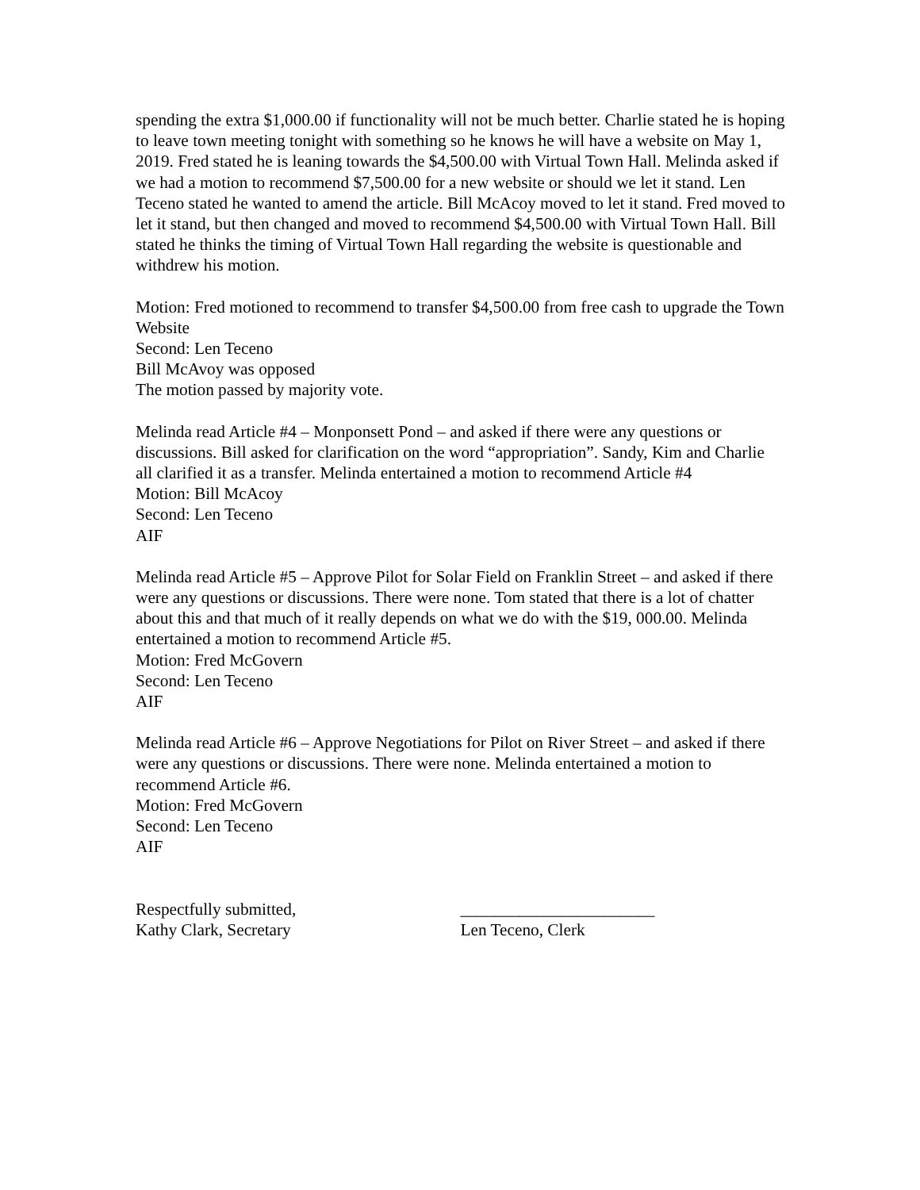spending the extra $1,000.00 if functionality will not be much better. Charlie stated he is hoping to leave town meeting tonight with something so he knows he will have a website on May 1, 2019. Fred stated he is leaning towards the $4,500.00 with Virtual Town Hall. Melinda asked if we had a motion to recommend $7,500.00 for a new website or should we let it stand. Len Teceno stated he wanted to amend the article. Bill McAcoy moved to let it stand. Fred moved to let it stand, but then changed and moved to recommend $4,500.00 with Virtual Town Hall. Bill stated he thinks the timing of Virtual Town Hall regarding the website is questionable and withdrew his motion.
Motion: Fred motioned to recommend to transfer $4,500.00 from free cash to upgrade the Town Website
Second: Len Teceno
Bill McAvoy was opposed
The motion passed by majority vote.
Melinda read Article #4 – Monponsett Pond – and asked if there were any questions or discussions. Bill asked for clarification on the word “appropriation”. Sandy, Kim and Charlie all clarified it as a transfer. Melinda entertained a motion to recommend Article #4
Motion: Bill McAcoy
Second: Len Teceno
AIF
Melinda read Article #5 – Approve Pilot for Solar Field on Franklin Street – and asked if there were any questions or discussions. There were none. Tom stated that there is a lot of chatter about this and that much of it really depends on what we do with the $19, 000.00. Melinda entertained a motion to recommend Article #5.
Motion: Fred McGovern
Second: Len Teceno
AIF
Melinda read Article #6 – Approve Negotiations for Pilot on River Street – and asked if there were any questions or discussions. There were none. Melinda entertained a motion to recommend Article #6.
Motion: Fred McGovern
Second: Len Teceno
AIF
Respectfully submitted,
Kathy Clark, Secretary
_______________________
Len Teceno, Clerk